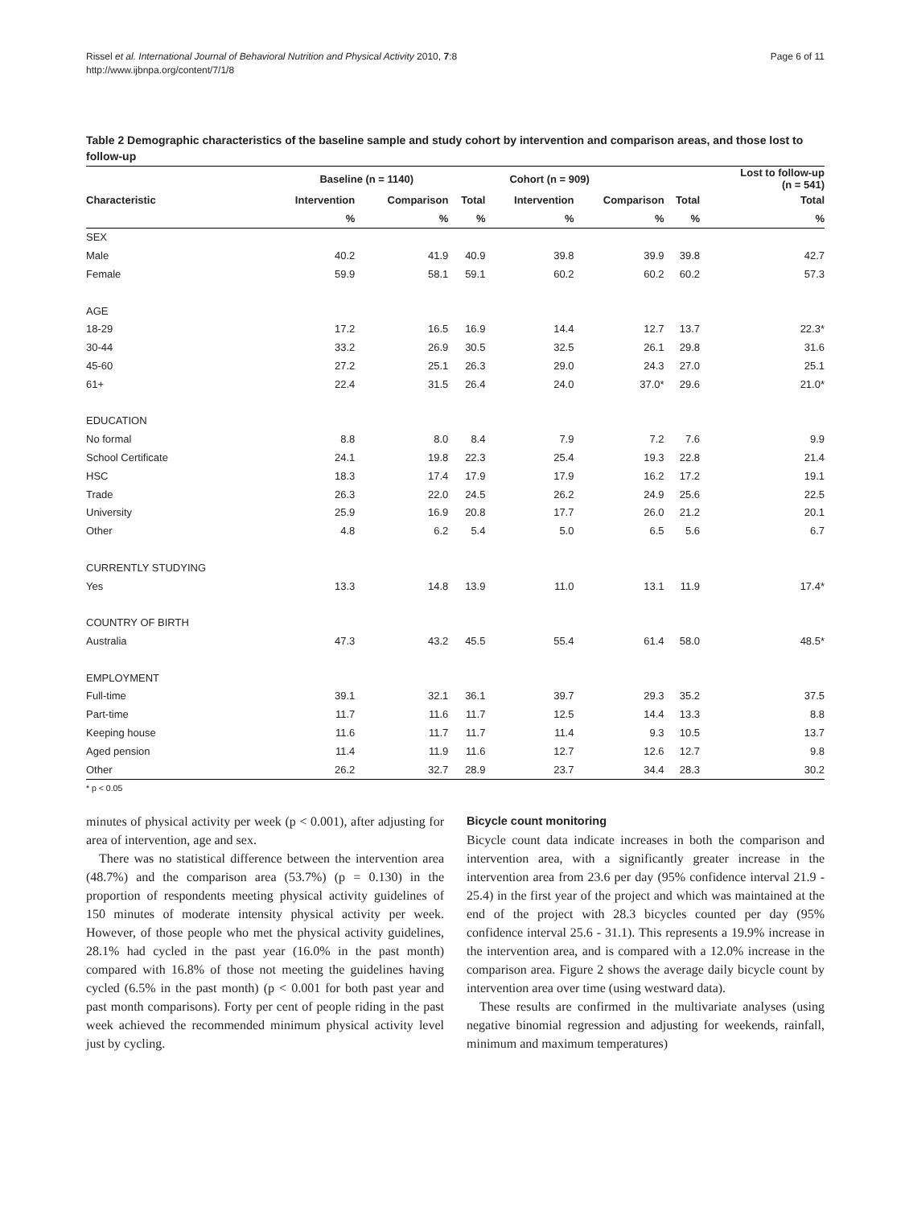Rissel et al. International Journal of Behavioral Nutrition and Physical Activity 2010, 7:8
http://www.ijbnpa.org/content/7/1/8
Page 6 of 11
Table 2 Demographic characteristics of the baseline sample and study cohort by intervention and comparison areas, and those lost to follow-up
| | Baseline (n = 1140) | | | Cohort (n = 909) | | | Lost to follow-up (n = 541) |
| --- | --- | --- | --- | --- | --- | --- | --- |
| Characteristic | Intervention | Comparison | Total | Intervention | Comparison | Total | Total |
| | % | % | % | % | % | % | % |
| SEX | | | | | | | |
| Male | 40.2 | 41.9 | 40.9 | 39.8 | 39.9 | 39.8 | 42.7 |
| Female | 59.9 | 58.1 | 59.1 | 60.2 | 60.2 | 60.2 | 57.3 |
| AGE | | | | | | | |
| 18-29 | 17.2 | 16.5 | 16.9 | 14.4 | 12.7 | 13.7 | 22.3* |
| 30-44 | 33.2 | 26.9 | 30.5 | 32.5 | 26.1 | 29.8 | 31.6 |
| 45-60 | 27.2 | 25.1 | 26.3 | 29.0 | 24.3 | 27.0 | 25.1 |
| 61+ | 22.4 | 31.5 | 26.4 | 24.0 | 37.0* | 29.6 | 21.0* |
| EDUCATION | | | | | | | |
| No formal | 8.8 | 8.0 | 8.4 | 7.9 | 7.2 | 7.6 | 9.9 |
| School Certificate | 24.1 | 19.8 | 22.3 | 25.4 | 19.3 | 22.8 | 21.4 |
| HSC | 18.3 | 17.4 | 17.9 | 17.9 | 16.2 | 17.2 | 19.1 |
| Trade | 26.3 | 22.0 | 24.5 | 26.2 | 24.9 | 25.6 | 22.5 |
| University | 25.9 | 16.9 | 20.8 | 17.7 | 26.0 | 21.2 | 20.1 |
| Other | 4.8 | 6.2 | 5.4 | 5.0 | 6.5 | 5.6 | 6.7 |
| CURRENTLY STUDYING | | | | | | | |
| Yes | 13.3 | 14.8 | 13.9 | 11.0 | 13.1 | 11.9 | 17.4* |
| COUNTRY OF BIRTH | | | | | | | |
| Australia | 47.3 | 43.2 | 45.5 | 55.4 | 61.4 | 58.0 | 48.5* |
| EMPLOYMENT | | | | | | | |
| Full-time | 39.1 | 32.1 | 36.1 | 39.7 | 29.3 | 35.2 | 37.5 |
| Part-time | 11.7 | 11.6 | 11.7 | 12.5 | 14.4 | 13.3 | 8.8 |
| Keeping house | 11.6 | 11.7 | 11.7 | 11.4 | 9.3 | 10.5 | 13.7 |
| Aged pension | 11.4 | 11.9 | 11.6 | 12.7 | 12.6 | 12.7 | 9.8 |
| Other | 26.2 | 32.7 | 28.9 | 23.7 | 34.4 | 28.3 | 30.2 |
* p < 0.05
minutes of physical activity per week (p < 0.001), after adjusting for area of intervention, age and sex.
There was no statistical difference between the intervention area (48.7%) and the comparison area (53.7%) (p = 0.130) in the proportion of respondents meeting physical activity guidelines of 150 minutes of moderate intensity physical activity per week. However, of those people who met the physical activity guidelines, 28.1% had cycled in the past year (16.0% in the past month) compared with 16.8% of those not meeting the guidelines having cycled (6.5% in the past month) (p < 0.001 for both past year and past month comparisons). Forty per cent of people riding in the past week achieved the recommended minimum physical activity level just by cycling.
Bicycle count monitoring
Bicycle count data indicate increases in both the comparison and intervention area, with a significantly greater increase in the intervention area from 23.6 per day (95% confidence interval 21.9 - 25.4) in the first year of the project and which was maintained at the end of the project with 28.3 bicycles counted per day (95% confidence interval 25.6 - 31.1). This represents a 19.9% increase in the intervention area, and is compared with a 12.0% increase in the comparison area. Figure 2 shows the average daily bicycle count by intervention area over time (using westward data).
These results are confirmed in the multivariate analyses (using negative binomial regression and adjusting for weekends, rainfall, minimum and maximum temperatures)